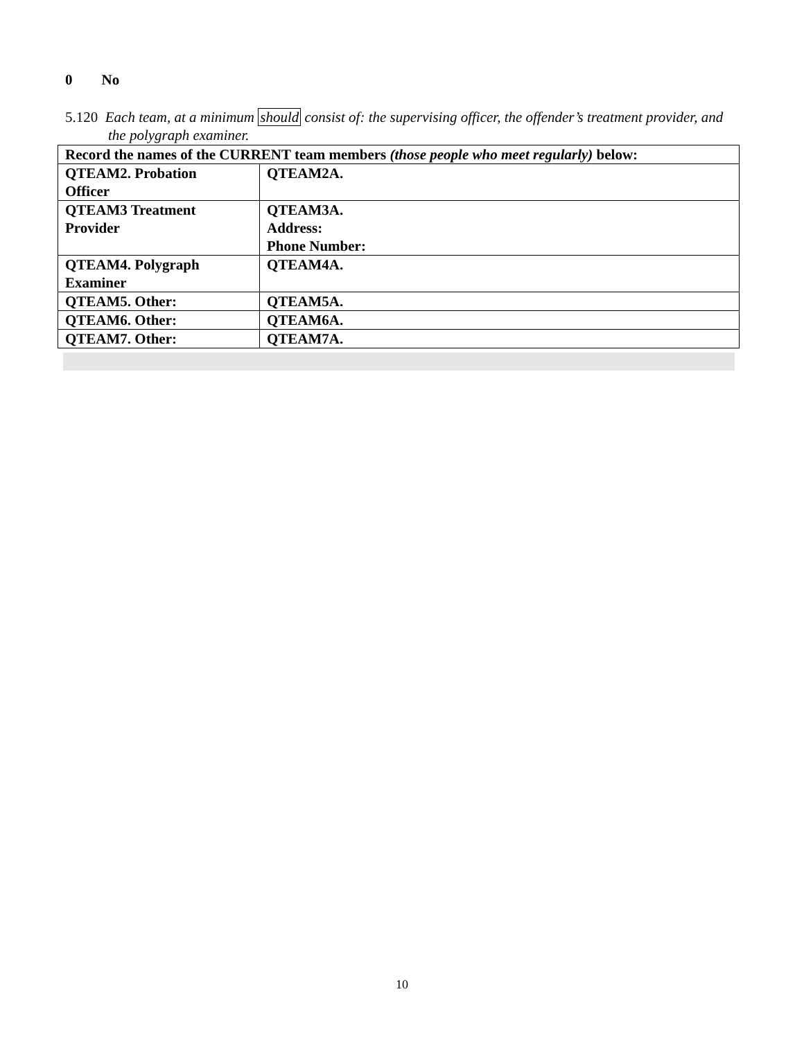0 No
5.120 Each team, at a minimum should consist of: the supervising officer, the offender’s treatment provider, and the polygraph examiner.
| Record the names of the CURRENT team members (those people who meet regularly) below: | |
| QTEAM2. Probation Officer | QTEAM2A. |
| QTEAM3 Treatment Provider | QTEAM3A. Address: Phone Number: |
| QTEAM4. Polygraph Examiner | QTEAM4A. |
| QTEAM5. Other: | QTEAM5A. |
| QTEAM6. Other: | QTEAM6A. |
| QTEAM7. Other: | QTEAM7A. |
10